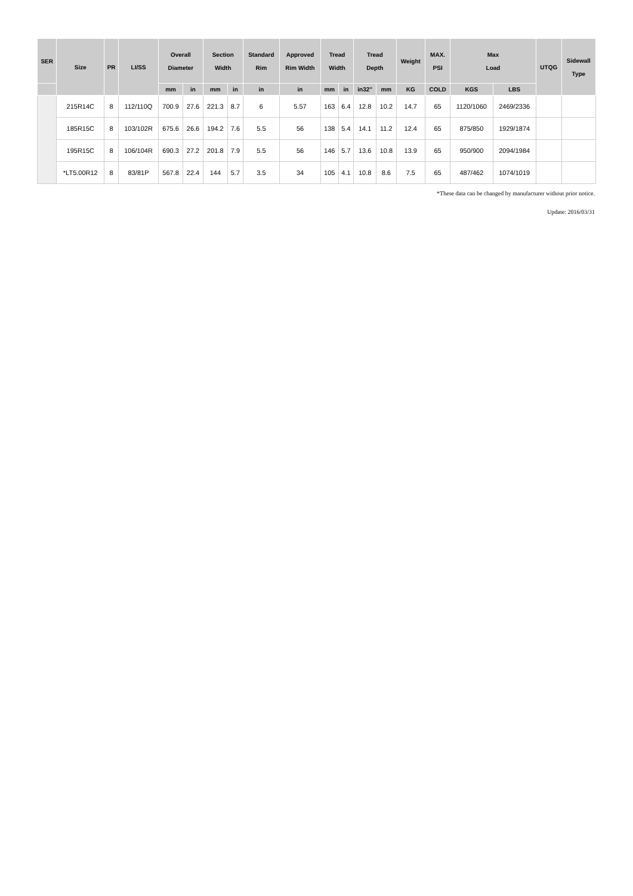| SER | Size | PR | LI/SS | Overall Diameter | | Section Width | | Standard Rim | Approved Rim Width | Tread Width | | Tread Depth | | Weight | MAX. PSI | Max Load | | UTQG | Sidewall Type |
| --- | --- | --- | --- | --- | --- | --- | --- | --- | --- | --- | --- | --- | --- | --- | --- | --- | --- | --- | --- |
| | | | | mm | in | mm | in | in | in | mm | in | in32" | mm | KG | COLD | KGS | LBS | | |
| | 215R14C | 8 | 112/110Q | 700.9 | 27.6 | 221.3 | 8.7 | 6 | 5.57 | 163 | 6.4 | 12.8 | 10.2 | 14.7 | 65 | 1120/1060 | 2469/2336 | | |
| | 185R15C | 8 | 103/102R | 675.6 | 26.6 | 194.2 | 7.6 | 5.5 | 56 | 138 | 5.4 | 14.1 | 11.2 | 12.4 | 65 | 875/850 | 1929/1874 | | |
| | 195R15C | 8 | 106/104R | 690.3 | 27.2 | 201.8 | 7.9 | 5.5 | 56 | 146 | 5.7 | 13.6 | 10.8 | 13.9 | 65 | 950/900 | 2094/1984 | | |
| | *LT5.00R12 | 8 | 83/81P | 567.8 | 22.4 | 144 | 5.7 | 3.5 | 34 | 105 | 4.1 | 10.8 | 8.6 | 7.5 | 65 | 487/462 | 1074/1019 | | |
*These data can be changed by manufacturer without prior notice.
Update: 2016/03/31